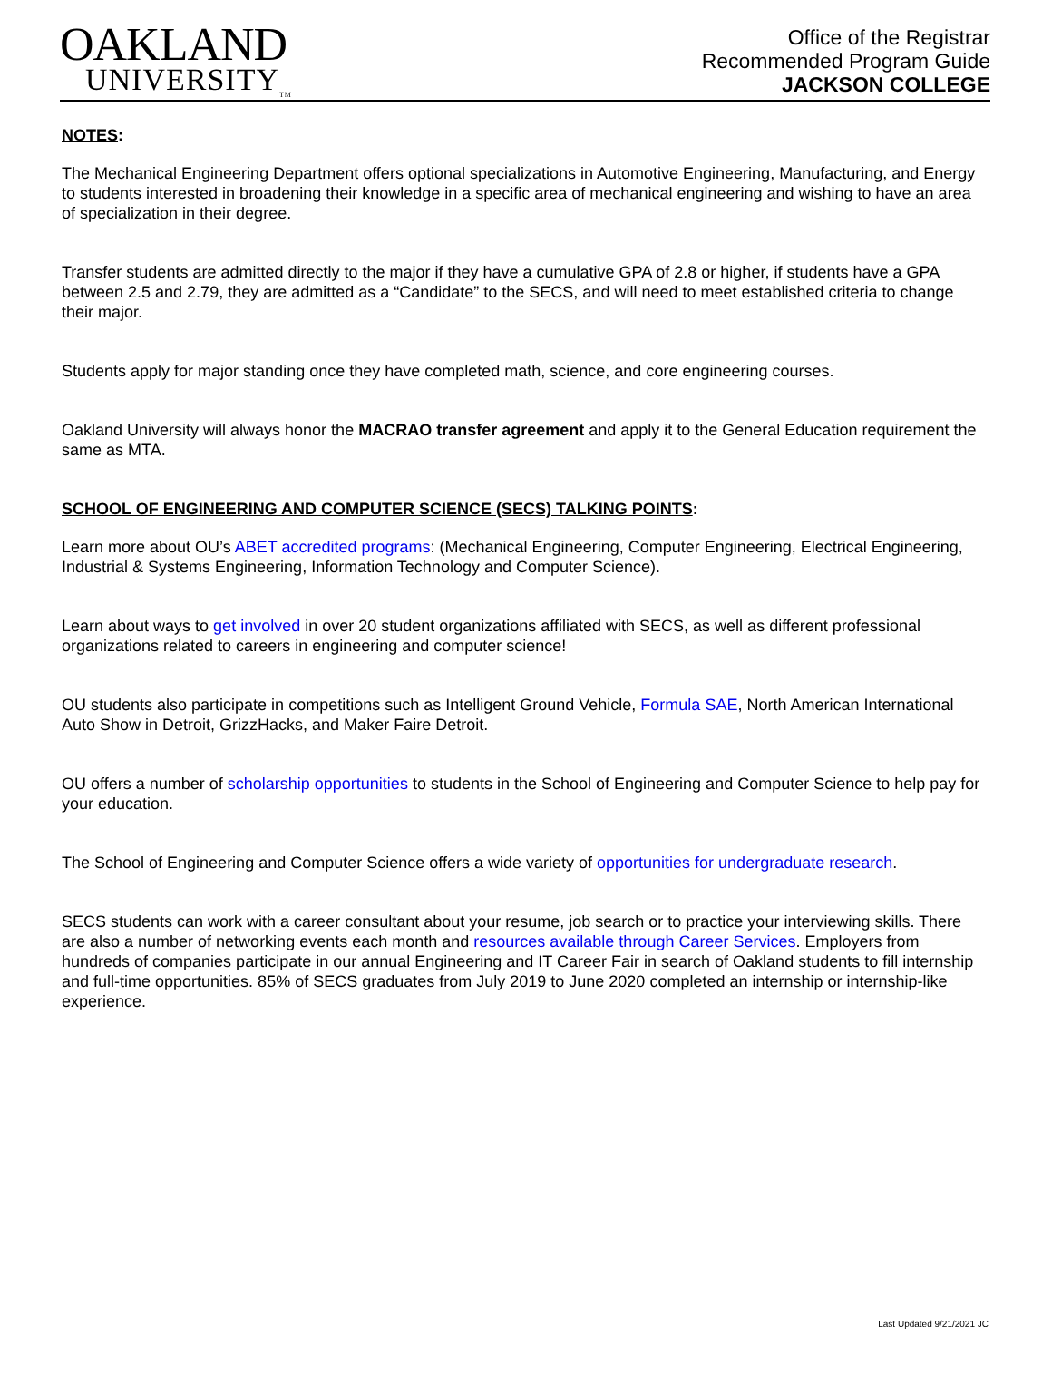OAKLAND
UNIVERSITY<sub>TM</sub>
Office of the Registrar
Recommended Program Guide
JACKSON COLLEGE
NOTES:
The Mechanical Engineering Department offers optional specializations in Automotive Engineering, Manufacturing, and Energy to students interested in broadening their knowledge in a specific area of mechanical engineering and wishing to have an area of specialization in their degree.
Transfer students are admitted directly to the major if they have a cumulative GPA of 2.8 or higher, if students have a GPA between 2.5 and 2.79, they are admitted as a “Candidate” to the SECS, and will need to meet established criteria to change their major.
Students apply for major standing once they have completed math, science, and core engineering courses.
Oakland University will always honor the MACRAO transfer agreement and apply it to the General Education requirement the same as MTA.
SCHOOL OF ENGINEERING AND COMPUTER SCIENCE (SECS) TALKING POINTS:
Learn more about OU’s ABET accredited programs: (Mechanical Engineering, Computer Engineering, Electrical Engineering, Industrial & Systems Engineering, Information Technology and Computer Science).
Learn about ways to get involved in over 20 student organizations affiliated with SECS, as well as different professional organizations related to careers in engineering and computer science!
OU students also participate in competitions such as Intelligent Ground Vehicle, Formula SAE, North American International Auto Show in Detroit, GrizzHacks, and Maker Faire Detroit.
OU offers a number of scholarship opportunities to students in the School of Engineering and Computer Science to help pay for your education.
The School of Engineering and Computer Science offers a wide variety of opportunities for undergraduate research.
SECS students can work with a career consultant about your resume, job search or to practice your interviewing skills. There are also a number of networking events each month and resources available through Career Services. Employers from hundreds of companies participate in our annual Engineering and IT Career Fair in search of Oakland students to fill internship and full-time opportunities. 85% of SECS graduates from July 2019 to June 2020 completed an internship or internship-like experience.
Last Updated 9/21/2021 JC